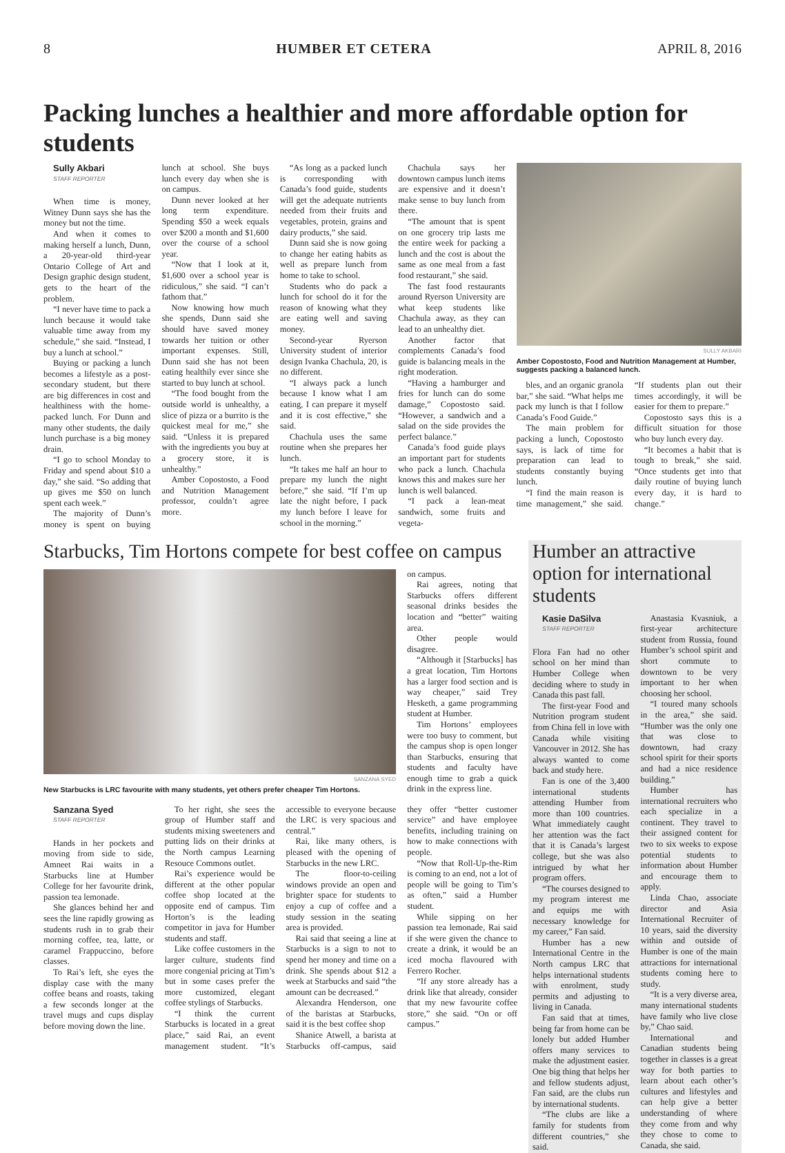8 HUMBER ET CETERA APRIL 8, 2016
Packing lunches a healthier and more affordable option for students
Sully Akbari
STAFF REPORTER
When time is money, Witney Dunn says she has the money but not the time.
And when it comes to making herself a lunch, Dunn, a 20-year-old third-year Ontario College of Art and Design graphic design student, gets to the heart of the problem.
“I never have time to pack a lunch because it would take valuable time away from my schedule,” she said. “Instead, I buy a lunch at school.”
Buying or packing a lunch becomes a lifestyle as a post-secondary student, but there are big differences in cost and healthiness with the home-packed lunch. For Dunn and many other students, the daily lunch purchase is a big money drain.
“I go to school Monday to Friday and spend about $10 a day,” she said. “So adding that up gives me $50 on lunch spent each week.”
The majority of Dunn’s money is spent on buying lunch at school. She buys lunch every day when she is on campus.
Dunn never looked at her long term expenditure. Spending $50 a week equals over $200 a month and $1,600 over the course of a school year.
“Now that I look at it, $1,600 over a school year is ridiculous,” she said. “I can’t fathom that.”
Now knowing how much she spends, Dunn said she should have saved money towards her tuition or other important expenses. Still, Dunn said she has not been eating healthily ever since she started to buy lunch at school.
“The food bought from the outside world is unhealthy, a slice of pizza or a burrito is the quickest meal for me,” she said. “Unless it is prepared with the ingredients you buy at a grocery store, it is unhealthy.”
Amber Copostosto, a Food and Nutrition Management professor, couldn’t agree more.
“As long as a packed lunch is corresponding with Canada’s food guide, students will get the adequate nutrients needed from their fruits and vegetables, protein, grains and dairy products,” she said.
Dunn said she is now going to change her eating habits as well as prepare lunch from home to take to school.
Students who do pack a lunch for school do it for the reason of knowing what they are eating well and saving money.
Second-year Ryerson University student of interior design Ivanka Chachula, 20, is no different.
“I always pack a lunch because I know what I am eating, I can prepare it myself and it is cost effective,” she said.
Chachula uses the same routine when she prepares her lunch.
“It takes me half an hour to prepare my lunch the night before,” she said. “If I’m up late the night before, I pack my lunch before I leave for school in the morning.”
Chachula says her downtown campus lunch items are expensive and it doesn’t make sense to buy lunch from there.
“The amount that is spent on one grocery trip lasts me the entire week for packing a lunch and the cost is about the same as one meal from a fast food restaurant,” she said.
The fast food restaurants around Ryerson University are what keep students like Chachula away, as they can lead to an unhealthy diet.
Another factor that complements Canada’s food guide is balancing meals in the right moderation.
“Having a hamburger and fries for lunch can do some damage,” Copostosto said. “However, a sandwich and a salad on the side provides the perfect balance.”
Canada’s food guide plays an important part for students who pack a lunch. Chachula knows this and makes sure her lunch is well balanced.
“I pack a lean-meat sandwich, some fruits and vegeta-
SULLY AKBARI
Amber Copostosto, Food and Nutrition Management at Humber, suggests packing a balanced lunch.
bles, and an organic granola bar,” she said. “What helps me pack my lunch is that I follow Canada’s Food Guide.”
The main problem for packing a lunch, Copostosto says, is lack of time for preparation can lead to students constantly buying lunch.
“I find the main reason is time management,” she said. “If students plan out their times accordingly, it will be easier for them to prepare.”
Copostosto says this is a difficult situation for those who buy lunch every day.
“It becomes a habit that is tough to break,” she said. “Once students get into that daily routine of buying lunch every day, it is hard to change.”
Starbucks, Tim Hortons compete for best coffee on campus
SANZANA SYED
New Starbucks is LRC favourite with many students, yet others prefer cheaper Tim Hortons.
on campus.
Rai agrees, noting that Starbucks offers different seasonal drinks besides the location and “better” waiting area.
Other people would disagree.
“Although it [Starbucks] has a great location, Tim Hortons has a larger food section and is way cheaper,” said Trey Hesketh, a game programming student at Humber.
Tim Hortons’ employees were too busy to comment, but the campus shop is open longer than Starbucks, ensuring that students and faculty have enough time to grab a quick drink in the express line.
Sanzana Syed
STAFF REPORTER
Hands in her pockets and moving from side to side, Amneet Rai waits in a Starbucks line at Humber College for her favourite drink, passion tea lemonade.
She glances behind her and sees the line rapidly growing as students rush in to grab their morning coffee, tea, latte, or caramel Frappuccino, before classes.
To Rai’s left, she eyes the display case with the many coffee beans and roasts, taking a few seconds longer at the travel mugs and cups display before moving down the line.
To her right, she sees the group of Humber staff and students mixing sweeteners and putting lids on their drinks at the North campus Learning Resouce Commons outlet.
Rai’s experience would be different at the other popular coffee shop located at the opposite end of campus. Tim Horton’s is the leading competitor in java for Humber students and staff.
Like coffee customers in the larger culture, students find more congenial pricing at Tim’s but in some cases prefer the more customized, elegant coffee stylings of Starbucks.
“I think the current Starbucks is located in a great place,” said Rai, an event management student. “It’s accessible to everyone because the LRC is very spacious and central.”
Rai, like many others, is pleased with the opening of Starbucks in the new LRC.
The floor-to-ceiling windows provide an open and brighter space for students to enjoy a cup of coffee and a study session in the seating area is provided.
Rai said that seeing a line at Starbucks is a sign to not to spend her money and time on a drink. She spends about $12 a week at Starbucks and said “the amount can be decreased.”
Alexandra Henderson, one of the baristas at Starbucks, said it is the best coffee shop
Shanice Atwell, a barista at Starbucks off-campus, said they offer “better customer service” and have employee benefits, including training on how to make connections with people.
“Now that Roll-Up-the-Rim is coming to an end, not a lot of people will be going to Tim’s as often,” said a Humber student.
While sipping on her passion tea lemonade, Rai said if she were given the chance to create a drink, it would be an iced mocha flavoured with Ferrero Rocher.
“If any store already has a drink like that already, consider that my new favourite coffee store,” she said. “On or off campus.”
Humber an attractive option for international students
Kasie DaSilva
STAFF REPORTER
Flora Fan had no other school on her mind than Humber College when deciding where to study in Canada this past fall.
The first-year Food and Nutrition program student from China fell in love with Canada while visiting Vancouver in 2012. She has always wanted to come back and study here.
Fan is one of the 3,400 international students attending Humber from more than 100 countries. What immediately caught her attention was the fact that it is Canada’s largest college, but she was also intrigued by what her program offers.
“The courses designed to my program interest me and equips me with necessary knowledge for my career,” Fan said.
Humber has a new International Centre in the North campus LRC that helps international students with enrolment, study permits and adjusting to living in Canada.
Fan said that at times, being far from home can be lonely but added Humber offers many services to make the adjustment easier. One big thing that helps her and fellow students adjust, Fan said, are the clubs run by international students.
“The clubs are like a family for students from different countries,” she said.
Anastasia Kvasniuk, a first-year architecture student from Russia, found Humber’s school spirit and short commute to downtown to be very important to her when choosing her school.
“I toured many schools in the area,” she said. “Humber was the only one that was close to downtown, had crazy school spirit for their sports and had a nice residence building.”
Humber has international recruiters who each specialize in a continent. They travel to their assigned content for two to six weeks to expose potential students to information about Humber and encourage them to apply.
Linda Chao, associate director and Asia International Recruiter of 10 years, said the diversity within and outside of Humber is one of the main attractions for international students coming here to study.
“It is a very diverse area, many international students have family who live close by,” Chao said.
International and Canadian students being together in classes is a great way for both parties to learn about each other’s cultures and lifestyles and can help give a better understanding of where they come from and why they chose to come to Canada, she said.